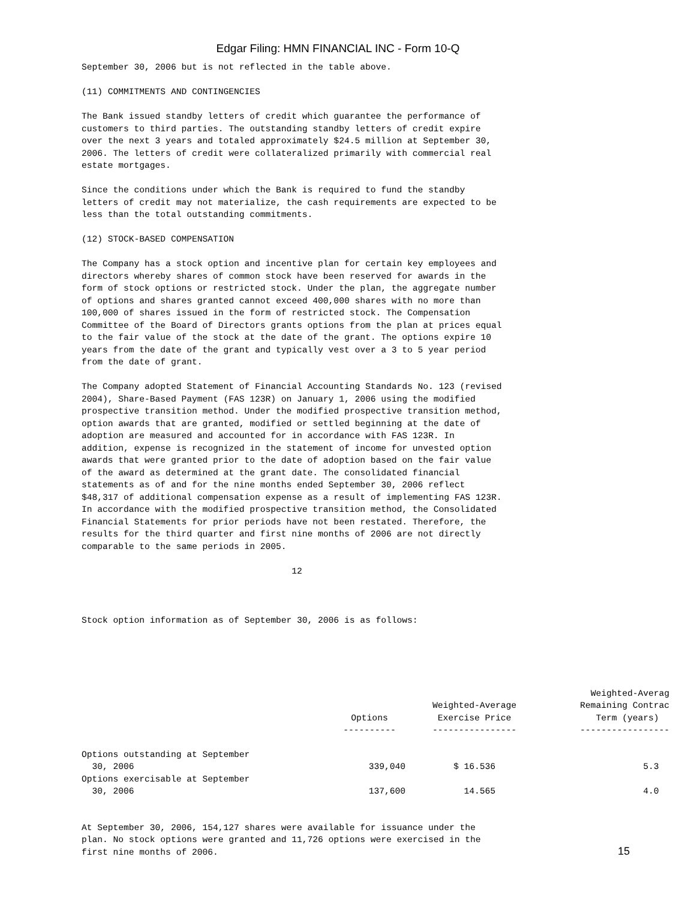Edgar Filing: HMN FINANCIAL INC - Form 10-Q
September 30, 2006 but is not reflected in the table above.
(11) COMMITMENTS AND CONTINGENCIES
The Bank issued standby letters of credit which guarantee the performance of customers to third parties. The outstanding standby letters of credit expire over the next 3 years and totaled approximately $24.5 million at September 30, 2006. The letters of credit were collateralized primarily with commercial real estate mortgages.
Since the conditions under which the Bank is required to fund the standby letters of credit may not materialize, the cash requirements are expected to be less than the total outstanding commitments.
(12) STOCK-BASED COMPENSATION
The Company has a stock option and incentive plan for certain key employees and directors whereby shares of common stock have been reserved for awards in the form of stock options or restricted stock. Under the plan, the aggregate number of options and shares granted cannot exceed 400,000 shares with no more than 100,000 of shares issued in the form of restricted stock. The Compensation Committee of the Board of Directors grants options from the plan at prices equal to the fair value of the stock at the date of the grant. The options expire 10 years from the date of the grant and typically vest over a 3 to 5 year period from the date of grant.
The Company adopted Statement of Financial Accounting Standards No. 123 (revised 2004), Share-Based Payment (FAS 123R) on January 1, 2006 using the modified prospective transition method. Under the modified prospective transition method, option awards that are granted, modified or settled beginning at the date of adoption are measured and accounted for in accordance with FAS 123R. In addition, expense is recognized in the statement of income for unvested option awards that were granted prior to the date of adoption based on the fair value of the award as determined at the grant date. The consolidated financial statements as of and for the nine months ended September 30, 2006 reflect $48,317 of additional compensation expense as a result of implementing FAS 123R. In accordance with the modified prospective transition method, the Consolidated Financial Statements for prior periods have not been restated. Therefore, the results for the third quarter and first nine months of 2006 are not directly comparable to the same periods in 2005.
12
Stock option information as of September 30, 2006 is as follows:
| | Options ---------- | Weighted-Average Exercise Price ---------------- | Weighted-Averag Remaining Contrac Term (years) ----------------- |
| --- | --- | --- | --- |
| Options outstanding at September 30, 2006 | 339,040 | $ 16.536 | 5.3 |
| Options exercisable at September 30, 2006 | 137,600 | 14.565 | 4.0 |
At September 30, 2006, 154,127 shares were available for issuance under the plan. No stock options were granted and 11,726 options were exercised in the first nine months of 2006.
15